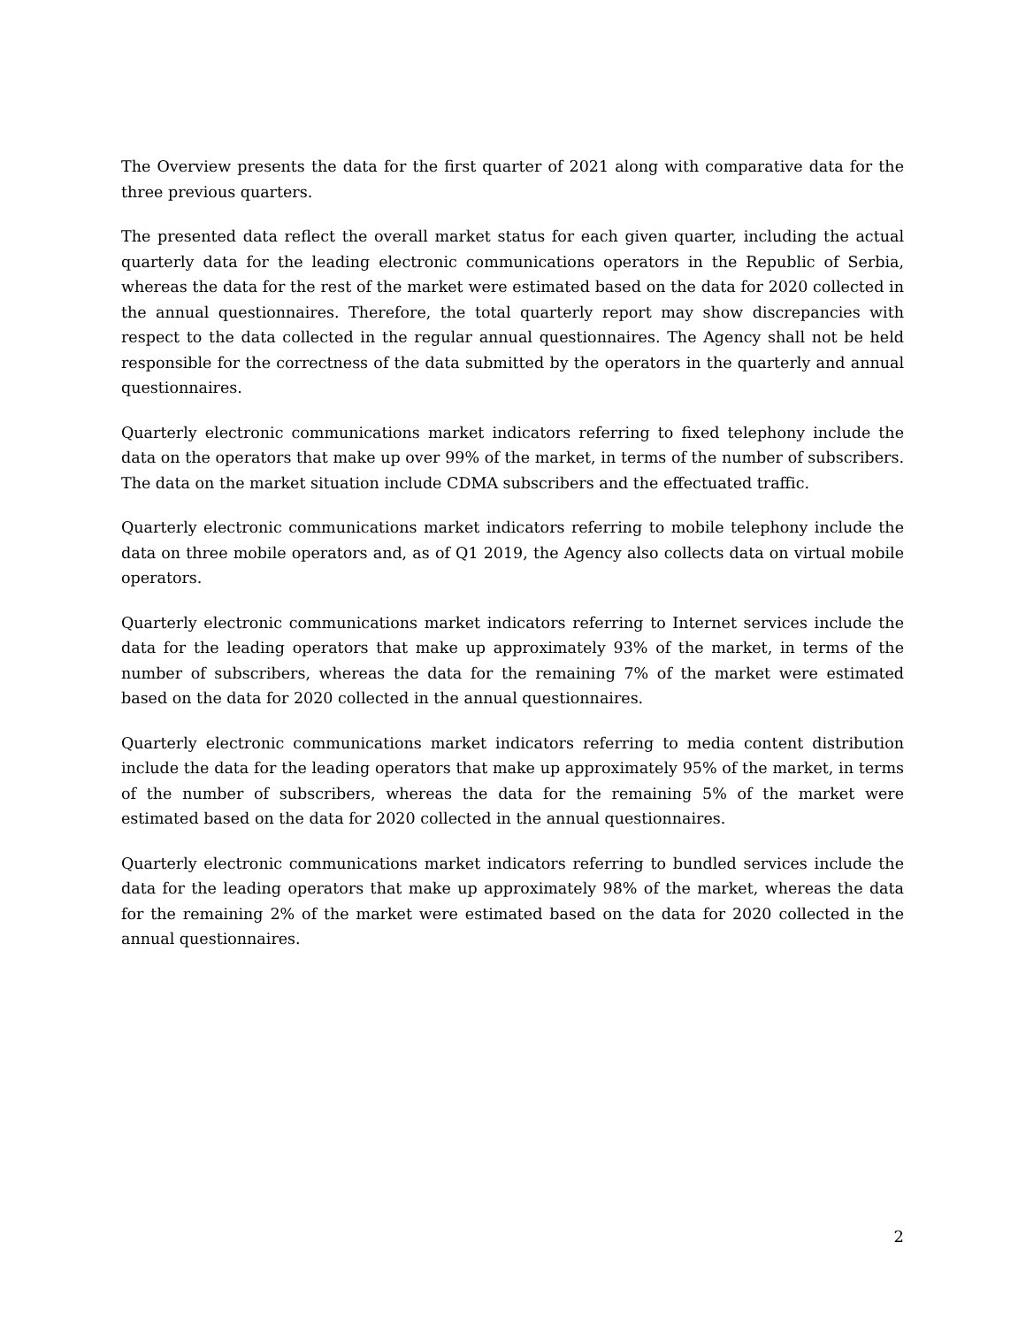The Overview presents the data for the first quarter of 2021 along with comparative data for the three previous quarters.
The presented data reflect the overall market status for each given quarter, including the actual quarterly data for the leading electronic communications operators in the Republic of Serbia, whereas the data for the rest of the market were estimated based on the data for 2020 collected in the annual questionnaires. Therefore, the total quarterly report may show discrepancies with respect to the data collected in the regular annual questionnaires. The Agency shall not be held responsible for the correctness of the data submitted by the operators in the quarterly and annual questionnaires.
Quarterly electronic communications market indicators referring to fixed telephony include the data on the operators that make up over 99% of the market, in terms of the number of subscribers. The data on the market situation include CDMA subscribers and the effectuated traffic.
Quarterly electronic communications market indicators referring to mobile telephony include the data on three mobile operators and, as of Q1 2019, the Agency also collects data on virtual mobile operators.
Quarterly electronic communications market indicators referring to Internet services include the data for the leading operators that make up approximately 93% of the market, in terms of the number of subscribers, whereas the data for the remaining 7% of the market were estimated based on the data for 2020 collected in the annual questionnaires.
Quarterly electronic communications market indicators referring to media content distribution include the data for the leading operators that make up approximately 95% of the market, in terms of the number of subscribers, whereas the data for the remaining 5% of the market were estimated based on the data for 2020 collected in the annual questionnaires.
Quarterly electronic communications market indicators referring to bundled services include the data for the leading operators that make up approximately 98% of the market, whereas the data for the remaining 2% of the market were estimated based on the data for 2020 collected in the annual questionnaires.
2